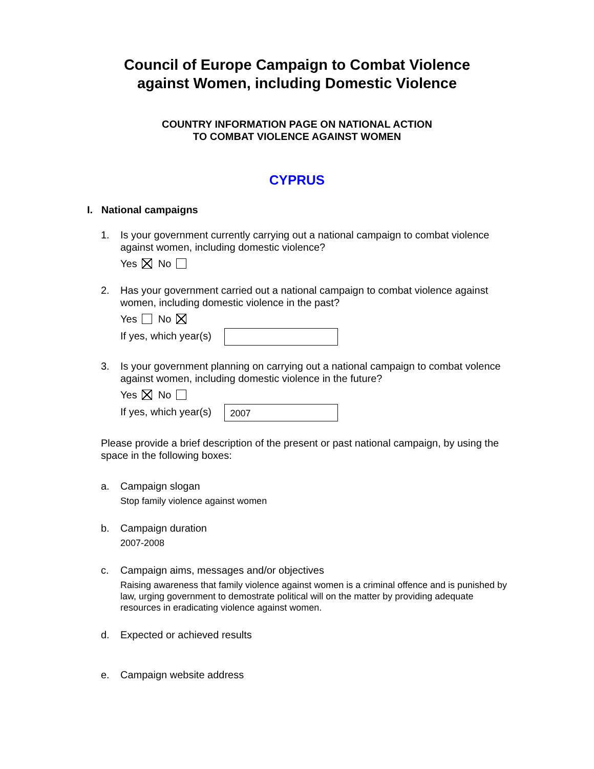Council of Europe Campaign to Combat Violence
against Women, including Domestic Violence
COUNTRY INFORMATION PAGE ON NATIONAL ACTION
TO COMBAT VIOLENCE AGAINST WOMEN
CYPRUS
I. National campaigns
1. Is your government currently carrying out a national campaign to combat violence against women, including domestic violence?
Yes No
2. Has your government carried out a national campaign to combat violence against women, including domestic violence in the past?
Yes No
If yes, which year(s)
3. Is your government planning on carrying out a national campaign to combat volence against women, including domestic violence in the future?
Yes No
If yes, which year(s) 2007
Please provide a brief description of the present or past national campaign, by using the space in the following boxes:
a. Campaign slogan
Stop family violence against women
b. Campaign duration
2007-2008
c. Campaign aims, messages and/or objectives
Raising awareness that family violence against women is a criminal offence and is punished by law, urging government to demostrate political will on the matter by providing adequate resources in eradicating violence against women.
d. Expected or achieved results
e. Campaign website address